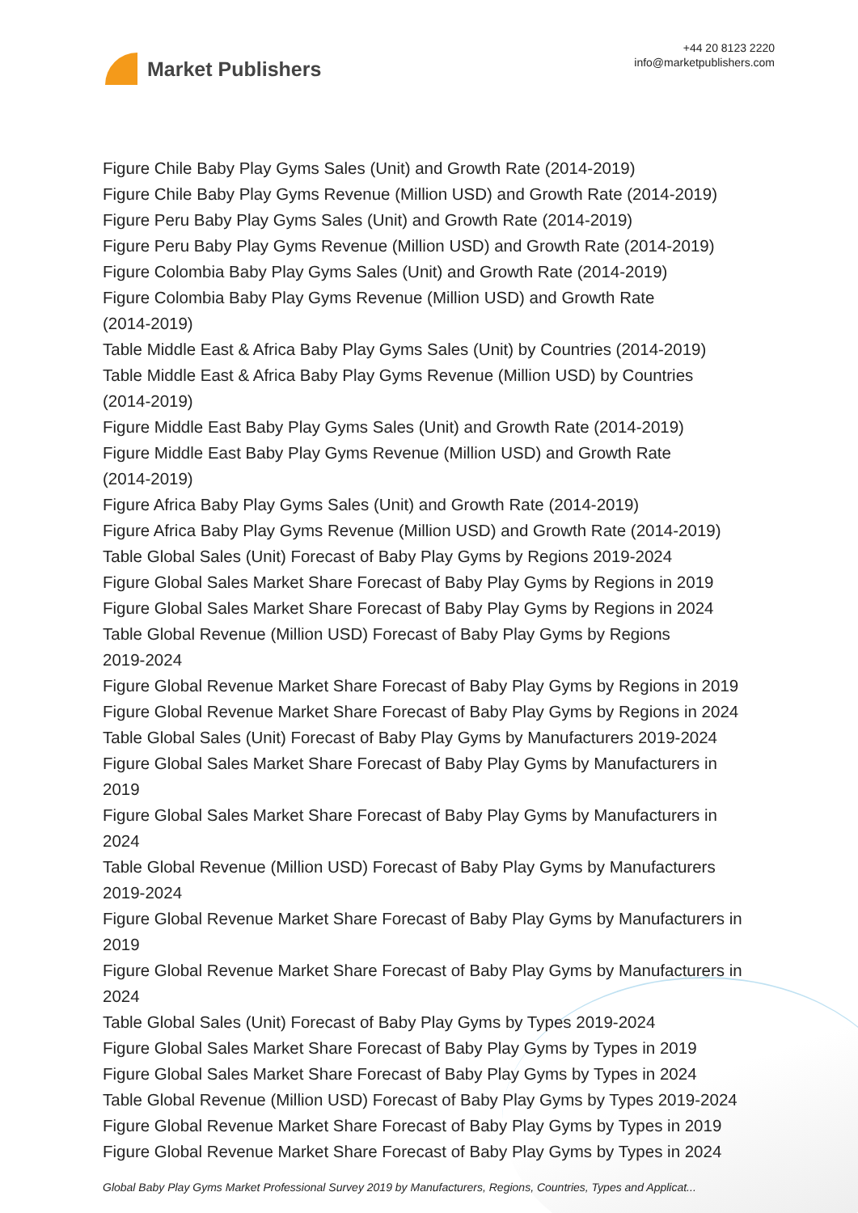Market Publishers
+44 20 8123 2220
info@marketpublishers.com
Figure Chile Baby Play Gyms Sales (Unit) and Growth Rate (2014-2019)
Figure Chile Baby Play Gyms Revenue (Million USD) and Growth Rate (2014-2019)
Figure Peru Baby Play Gyms Sales (Unit) and Growth Rate (2014-2019)
Figure Peru Baby Play Gyms Revenue (Million USD) and Growth Rate (2014-2019)
Figure Colombia Baby Play Gyms Sales (Unit) and Growth Rate (2014-2019)
Figure Colombia Baby Play Gyms Revenue (Million USD) and Growth Rate
(2014-2019)
Table Middle East & Africa Baby Play Gyms Sales (Unit) by Countries (2014-2019)
Table Middle East & Africa Baby Play Gyms Revenue (Million USD) by Countries
(2014-2019)
Figure Middle East Baby Play Gyms Sales (Unit) and Growth Rate (2014-2019)
Figure Middle East Baby Play Gyms Revenue (Million USD) and Growth Rate
(2014-2019)
Figure Africa Baby Play Gyms Sales (Unit) and Growth Rate (2014-2019)
Figure Africa Baby Play Gyms Revenue (Million USD) and Growth Rate (2014-2019)
Table Global Sales (Unit) Forecast of Baby Play Gyms by Regions 2019-2024
Figure Global Sales Market Share Forecast of Baby Play Gyms by Regions in 2019
Figure Global Sales Market Share Forecast of Baby Play Gyms by Regions in 2024
Table Global Revenue (Million USD) Forecast of Baby Play Gyms by Regions
2019-2024
Figure Global Revenue Market Share Forecast of Baby Play Gyms by Regions in 2019
Figure Global Revenue Market Share Forecast of Baby Play Gyms by Regions in 2024
Table Global Sales (Unit) Forecast of Baby Play Gyms by Manufacturers 2019-2024
Figure Global Sales Market Share Forecast of Baby Play Gyms by Manufacturers in
2019
Figure Global Sales Market Share Forecast of Baby Play Gyms by Manufacturers in
2024
Table Global Revenue (Million USD) Forecast of Baby Play Gyms by Manufacturers
2019-2024
Figure Global Revenue Market Share Forecast of Baby Play Gyms by Manufacturers in
2019
Figure Global Revenue Market Share Forecast of Baby Play Gyms by Manufacturers in
2024
Table Global Sales (Unit) Forecast of Baby Play Gyms by Types 2019-2024
Figure Global Sales Market Share Forecast of Baby Play Gyms by Types in 2019
Figure Global Sales Market Share Forecast of Baby Play Gyms by Types in 2024
Table Global Revenue (Million USD) Forecast of Baby Play Gyms by Types 2019-2024
Figure Global Revenue Market Share Forecast of Baby Play Gyms by Types in 2019
Figure Global Revenue Market Share Forecast of Baby Play Gyms by Types in 2024
Global Baby Play Gyms Market Professional Survey 2019 by Manufacturers, Regions, Countries, Types and Applicat...